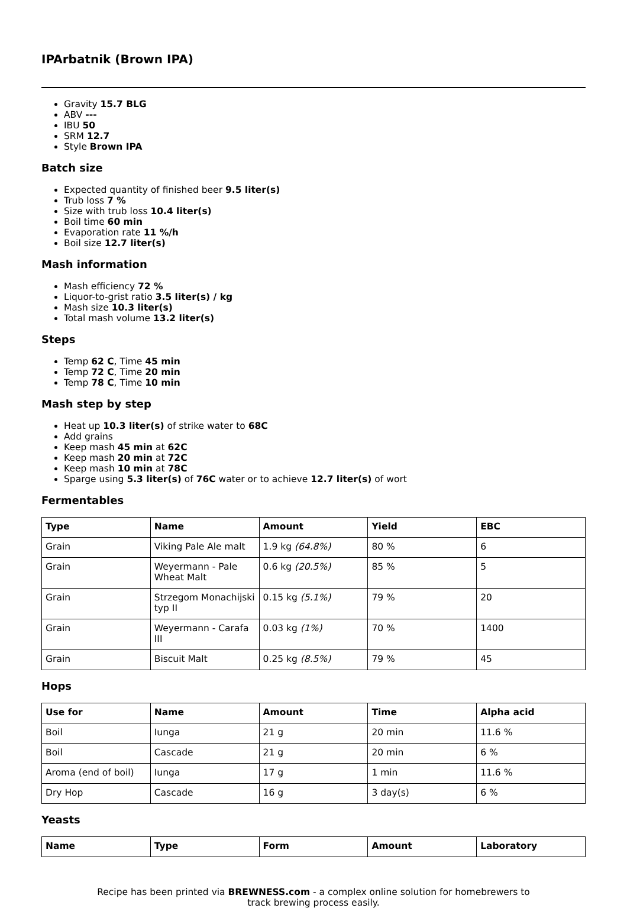IPArbatnik (Brown IPA)
Gravity 15.7 BLG
ABV ---
IBU 50
SRM 12.7
Style Brown IPA
Batch size
Expected quantity of finished beer 9.5 liter(s)
Trub loss 7 %
Size with trub loss 10.4 liter(s)
Boil time 60 min
Evaporation rate 11 %/h
Boil size 12.7 liter(s)
Mash information
Mash efficiency 72 %
Liquor-to-grist ratio 3.5 liter(s) / kg
Mash size 10.3 liter(s)
Total mash volume 13.2 liter(s)
Steps
Temp 62 C, Time 45 min
Temp 72 C, Time 20 min
Temp 78 C, Time 10 min
Mash step by step
Heat up 10.3 liter(s) of strike water to 68C
Add grains
Keep mash 45 min at 62C
Keep mash 20 min at 72C
Keep mash 10 min at 78C
Sparge using 5.3 liter(s) of 76C water or to achieve 12.7 liter(s) of wort
Fermentables
| Type | Name | Amount | Yield | EBC |
| --- | --- | --- | --- | --- |
| Grain | Viking Pale Ale malt | 1.9 kg (64.8%) | 80 % | 6 |
| Grain | Weyermann - Pale Wheat Malt | 0.6 kg (20.5%) | 85 % | 5 |
| Grain | Strzegom Monachijski typ II | 0.15 kg (5.1%) | 79 % | 20 |
| Grain | Weyermann - Carafa III | 0.03 kg (1%) | 70 % | 1400 |
| Grain | Biscuit Malt | 0.25 kg (8.5%) | 79 % | 45 |
Hops
| Use for | Name | Amount | Time | Alpha acid |
| --- | --- | --- | --- | --- |
| Boil | Iunga | 21 g | 20 min | 11.6 % |
| Boil | Cascade | 21 g | 20 min | 6 % |
| Aroma (end of boil) | Iunga | 17 g | 1 min | 11.6 % |
| Dry Hop | Cascade | 16 g | 3 day(s) | 6 % |
Yeasts
| Name | Type | Form | Amount | Laboratory |
| --- | --- | --- | --- | --- |
Recipe has been printed via BREWNESS.com - a complex online solution for homebrewers to track brewing process easily.